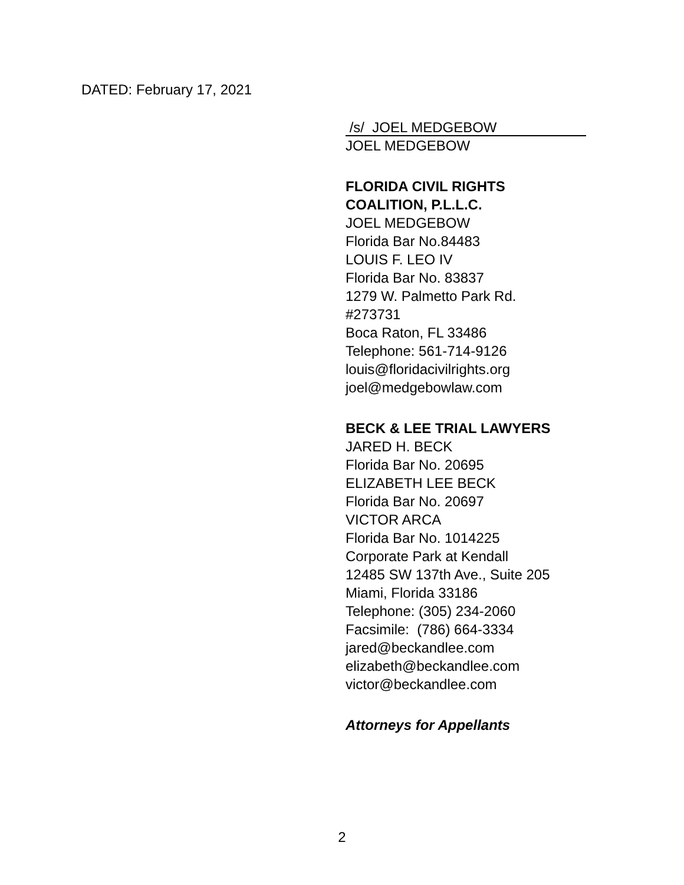DATED: February 17, 2021
/s/ JOEL MEDGEBOW
JOEL MEDGEBOW
FLORIDA CIVIL RIGHTS
COALITION, P.L.L.C.
JOEL MEDGEBOW
Florida Bar No.84483
LOUIS F. LEO IV
Florida Bar No. 83837
1279 W. Palmetto Park Rd.
#273731
Boca Raton, FL 33486
Telephone: 561-714-9126
louis@floridacivilrights.org
joel@medgebowlaw.com
BECK & LEE TRIAL LAWYERS
JARED H. BECK
Florida Bar No. 20695
ELIZABETH LEE BECK
Florida Bar No. 20697
VICTOR ARCA
Florida Bar No. 1014225
Corporate Park at Kendall
12485 SW 137th Ave., Suite 205
Miami, Florida 33186
Telephone: (305) 234-2060
Facsimile: (786) 664-3334
jared@beckandlee.com
elizabeth@beckandlee.com
victor@beckandlee.com
Attorneys for Appellants
2